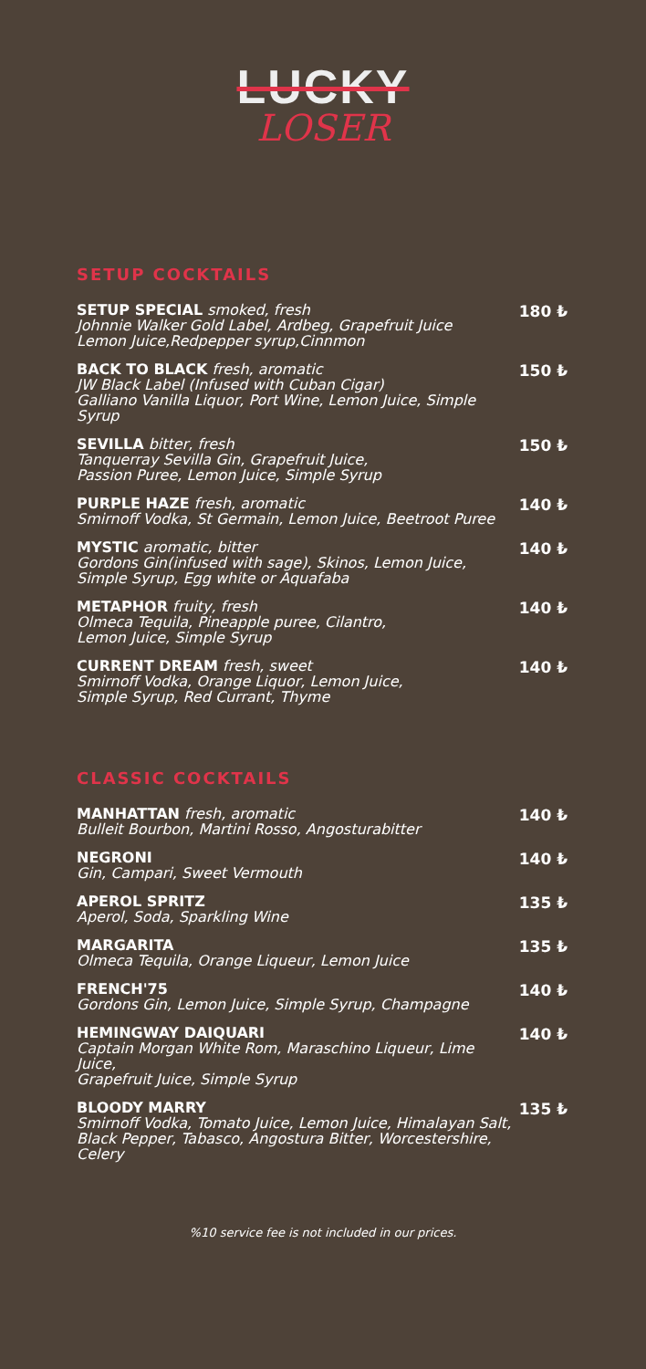LUCKY
LOSER
SETUP COCKTAILS
SETUP SPECIAL smoked, fresh
Johnnie Walker Gold Label, Ardbeg, Grapefruit Juice
Lemon Juice,Redpepper syrup,Cinnmon
180 ₺
BACK TO BLACK fresh, aromatic
JW Black Label (Infused with Cuban Cigar)
Galliano Vanilla Liquor, Port Wine, Lemon Juice, Simple Syrup
150 ₺
SEVILLA bitter, fresh
Tanquerray Sevilla Gin, Grapefruit Juice,
Passion Puree, Lemon Juice, Simple Syrup
150 ₺
PURPLE HAZE fresh, aromatic
Smirnoff Vodka, St Germain, Lemon Juice, Beetroot Puree
140 ₺
MYSTIC aromatic, bitter
Gordons Gin(infused with sage), Skinos, Lemon Juice,
Simple Syrup, Egg white or Aquafaba
140 ₺
METAPHOR fruity, fresh
Olmeca Tequila, Pineapple puree, Cilantro,
Lemon Juice, Simple Syrup
140 ₺
CURRENT DREAM fresh, sweet
Smirnoff Vodka, Orange Liquor, Lemon Juice,
Simple Syrup, Red Currant, Thyme
140 ₺
CLASSIC COCKTAILS
MANHATTAN fresh, aromatic
Bulleit Bourbon, Martini Rosso, Angosturabitter
140 ₺
NEGRONI
Gin, Campari, Sweet Vermouth
140 ₺
APEROL SPRITZ
Aperol, Soda, Sparkling Wine
135 ₺
MARGARITA
Olmeca Tequila, Orange Liqueur, Lemon Juice
135 ₺
FRENCH'75
Gordons Gin, Lemon Juice, Simple Syrup, Champagne
140 ₺
HEMINGWAY DAIQUARI
Captain Morgan White Rom, Maraschino Liqueur, Lime Juice,
Grapefruit Juice, Simple Syrup
140 ₺
BLOODY MARRY
Smirnoff Vodka, Tomato Juice, Lemon Juice, Himalayan Salt,
Black Pepper, Tabasco, Angostura Bitter, Worcestershire, Celery
135 ₺
%10 service fee is not included in our prices.